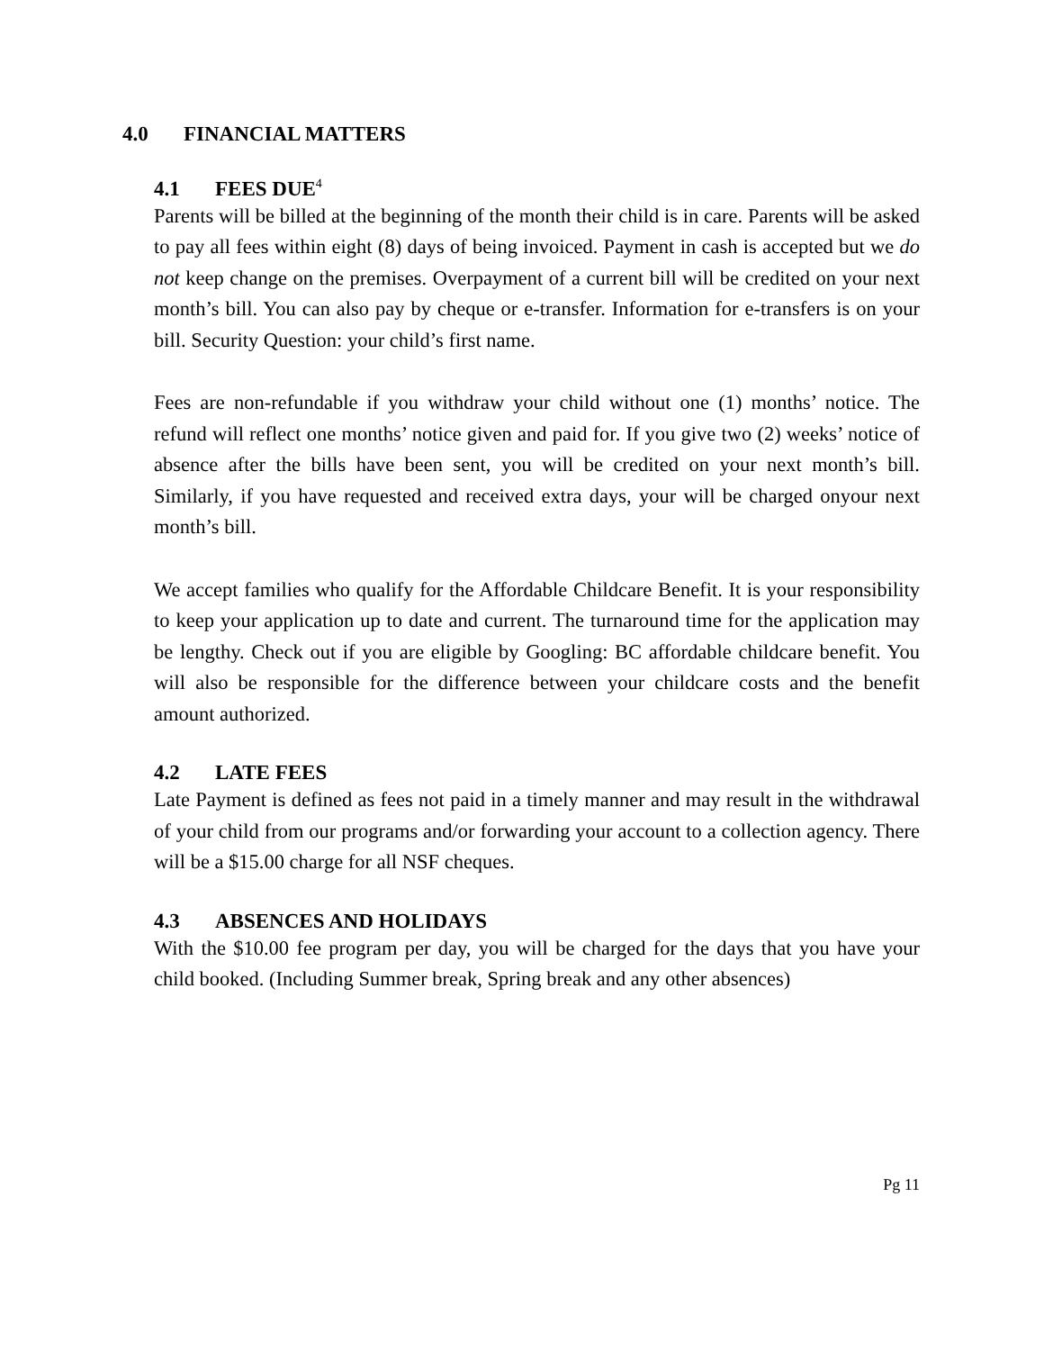4.0 FINANCIAL MATTERS
4.1 FEES DUE<sup>4</sup>
Parents will be billed at the beginning of the month their child is in care. Parents will be asked to pay all fees within eight (8) days of being invoiced. Payment in cash is accepted but we do not keep change on the premises. Overpayment of a current bill will be credited on your next month’s bill. You can also pay by cheque or e-transfer. Information for e-transfers is on your bill. Security Question: your child’s first name.
Fees are non-refundable if you withdraw your child without one (1) months’ notice. The refund will reflect one months’ notice given and paid for. If you give two (2) weeks’ notice of absence after the bills have been sent, you will be credited on your next month’s bill. Similarly, if you have requested and received extra days, your will be charged onyour next month’s bill.
We accept families who qualify for the Affordable Childcare Benefit. It is your responsibility to keep your application up to date and current. The turnaround time for the application may be lengthy. Check out if you are eligible by Googling: BC affordable childcare benefit. You will also be responsible for the difference between your childcare costs and the benefit amount authorized.
4.2 LATE FEES
Late Payment is defined as fees not paid in a timely manner and may result in the withdrawal of your child from our programs and/or forwarding your account to a collection agency. There will be a $15.00 charge for all NSF cheques.
4.3 ABSENCES AND HOLIDAYS
With the $10.00 fee program per day, you will be charged for the days that you have your child booked. (Including Summer break, Spring break and any other absences)
Pg 11